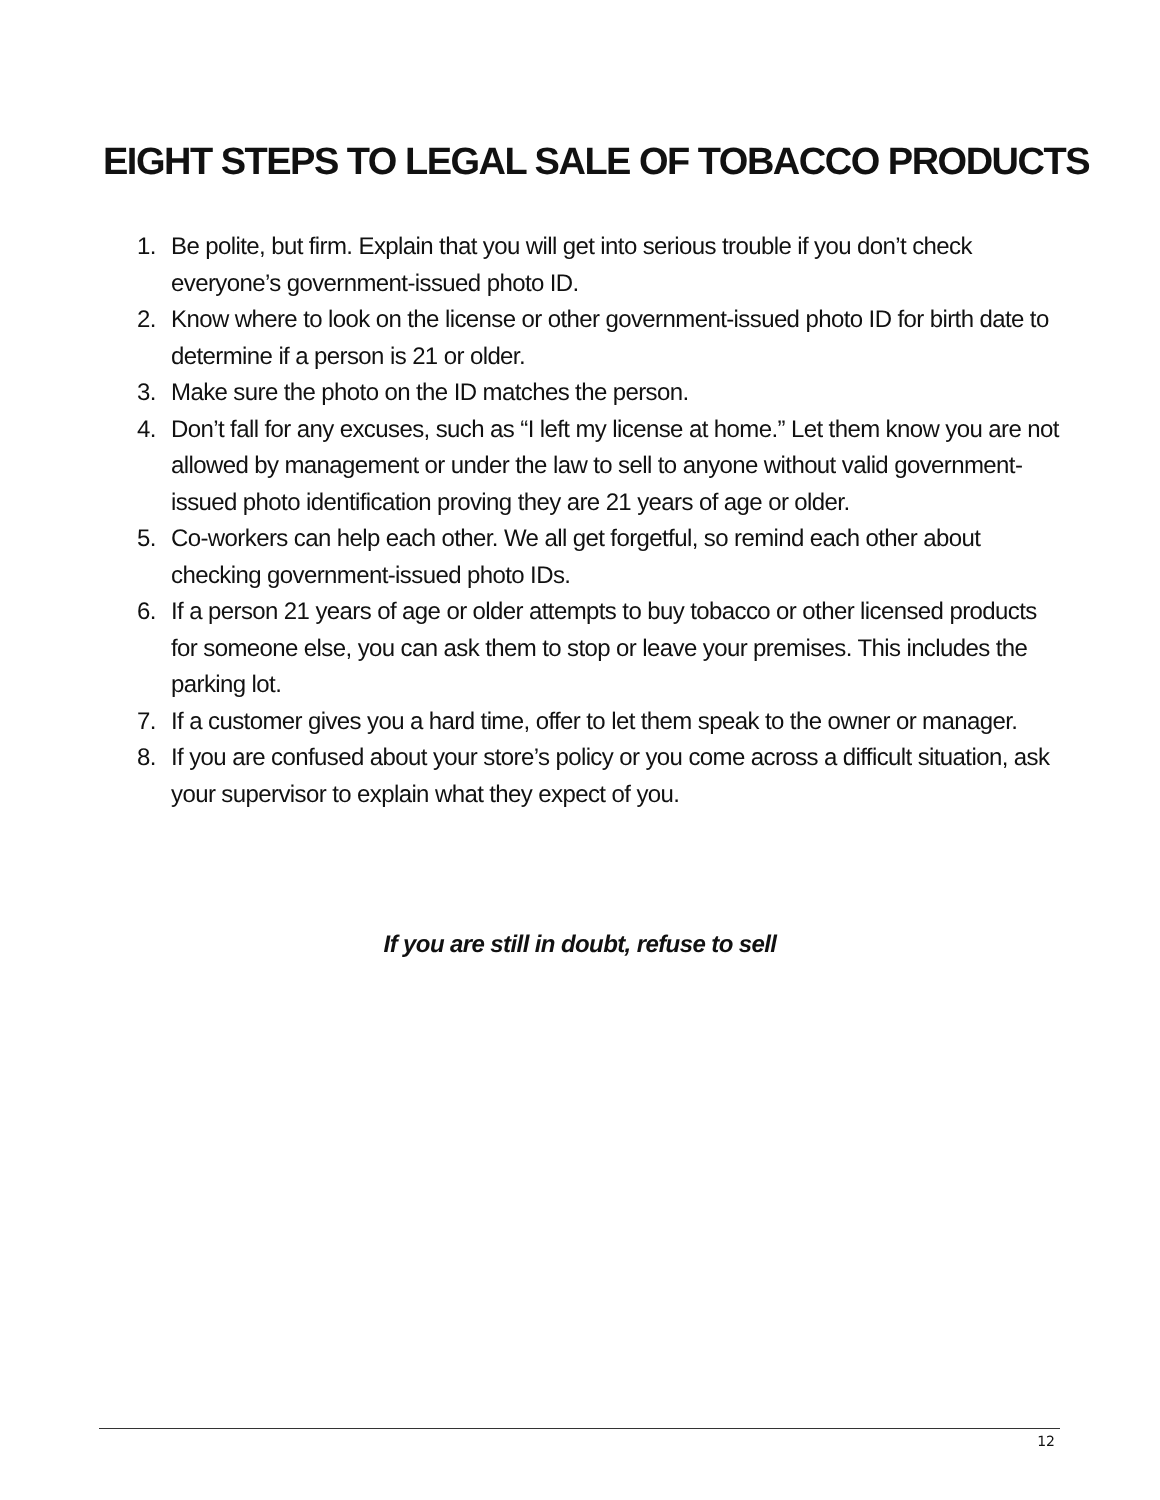EIGHT STEPS TO LEGAL SALE OF TOBACCO PRODUCTS
1. Be polite, but firm. Explain that you will get into serious trouble if you don’t check everyone’s government-issued photo ID.
2. Know where to look on the license or other government-issued photo ID for birth date to determine if a person is 21 or older.
3. Make sure the photo on the ID matches the person.
4. Don’t fall for any excuses, such as “I left my license at home.” Let them know you are not allowed by management or under the law to sell to anyone without valid government-issued photo identification proving they are 21 years of age or older.
5. Co-workers can help each other. We all get forgetful, so remind each other about checking government-issued photo IDs.
6. If a person 21 years of age or older attempts to buy tobacco or other licensed products for someone else, you can ask them to stop or leave your premises. This includes the parking lot.
7. If a customer gives you a hard time, offer to let them speak to the owner or manager.
8. If you are confused about your store’s policy or you come across a difficult situation, ask your supervisor to explain what they expect of you.
If you are still in doubt, refuse to sell
12